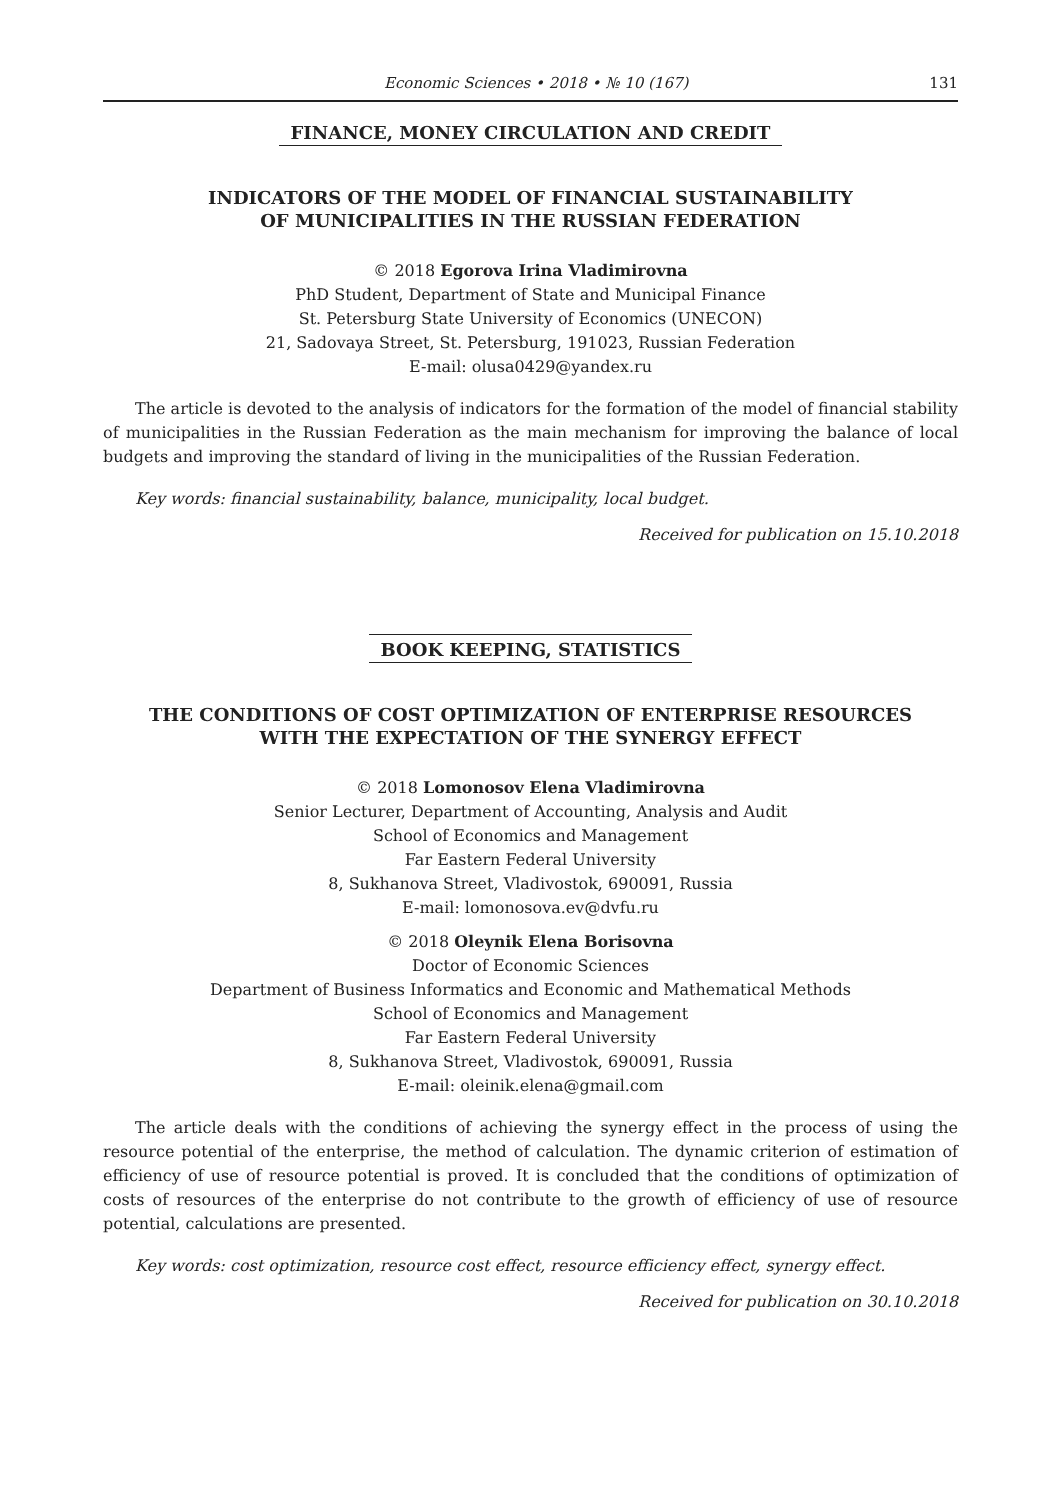Economic Sciences • 2018 • № 10 (167) 131
FINANCE, MONEY CIRCULATION AND CREDIT
INDICATORS OF THE MODEL OF FINANCIAL SUSTAINABILITY
OF MUNICIPALITIES IN THE RUSSIAN FEDERATION
© 2018 Egorova Irina Vladimirovna
PhD Student, Department of State and Municipal Finance
St. Petersburg State University of Economics (UNECON)
21, Sadovaya Street, St. Petersburg, 191023, Russian Federation
E-mail: olusa0429@yandex.ru
The article is devoted to the analysis of indicators for the formation of the model of financial stability of municipalities in the Russian Federation as the main mechanism for improving the balance of local budgets and improving the standard of living in the municipalities of the Russian Federation.
Key words: financial sustainability, balance, municipality, local budget.
Received for publication on 15.10.2018
BOOK KEEPING, STATISTICS
THE CONDITIONS OF COST OPTIMIZATION OF ENTERPRISE RESOURCES
WITH THE EXPECTATION OF THE SYNERGY EFFECT
© 2018 Lomonosov Elena Vladimirovna
Senior Lecturer, Department of Accounting, Analysis and Audit
School of Economics and Management
Far Eastern Federal University
8, Sukhanova Street, Vladivostok, 690091, Russia
E-mail: lomonosova.ev@dvfu.ru
© 2018 Oleynik Elena Borisovna
Doctor of Economic Sciences
Department of Business Informatics and Economic and Mathematical Methods
School of Economics and Management
Far Eastern Federal University
8, Sukhanova Street, Vladivostok, 690091, Russia
E-mail: oleinik.elena@gmail.com
The article deals with the conditions of achieving the synergy effect in the process of using the resource potential of the enterprise, the method of calculation. The dynamic criterion of estimation of efficiency of use of resource potential is proved. It is concluded that the conditions of optimization of costs of resources of the enterprise do not contribute to the growth of efficiency of use of resource potential, calculations are presented.
Key words: cost optimization, resource cost effect, resource efficiency effect, synergy effect.
Received for publication on 30.10.2018